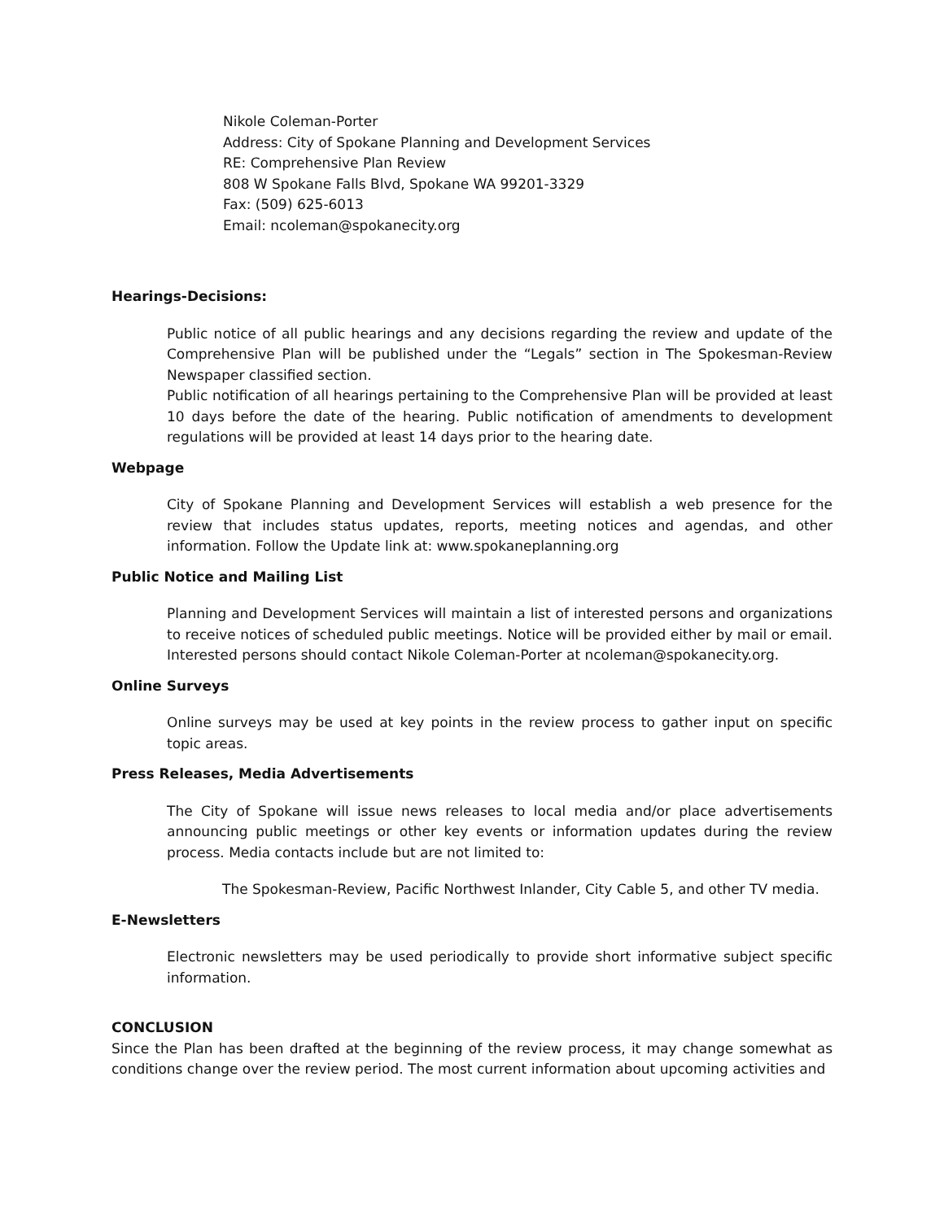Nikole Coleman-Porter
Address: City of Spokane Planning and Development Services
RE: Comprehensive Plan Review
808 W Spokane Falls Blvd, Spokane WA 99201-3329
Fax: (509) 625-6013
Email: ncoleman@spokanecity.org
Hearings-Decisions:
Public notice of all public hearings and any decisions regarding the review and update of the Comprehensive Plan will be published under the “Legals” section in The Spokesman-Review Newspaper classified section.
Public notification of all hearings pertaining to the Comprehensive Plan will be provided at least 10 days before the date of the hearing. Public notification of amendments to development regulations will be provided at least 14 days prior to the hearing date.
Webpage
City of Spokane Planning and Development Services will establish a web presence for the review that includes status updates, reports, meeting notices and agendas, and other information. Follow the Update link at: www.spokaneplanning.org
Public Notice and Mailing List
Planning and Development Services will maintain a list of interested persons and organizations to receive notices of scheduled public meetings. Notice will be provided either by mail or email. Interested persons should contact Nikole Coleman-Porter at ncoleman@spokanecity.org.
Online Surveys
Online surveys may be used at key points in the review process to gather input on specific topic areas.
Press Releases, Media Advertisements
The City of Spokane will issue news releases to local media and/or place advertisements announcing public meetings or other key events or information updates during the review process. Media contacts include but are not limited to:
The Spokesman-Review, Pacific Northwest Inlander, City Cable 5, and other TV media.
E-Newsletters
Electronic newsletters may be used periodically to provide short informative subject specific information.
CONCLUSION
Since the Plan has been drafted at the beginning of the review process, it may change somewhat as conditions change over the review period. The most current information about upcoming activities and